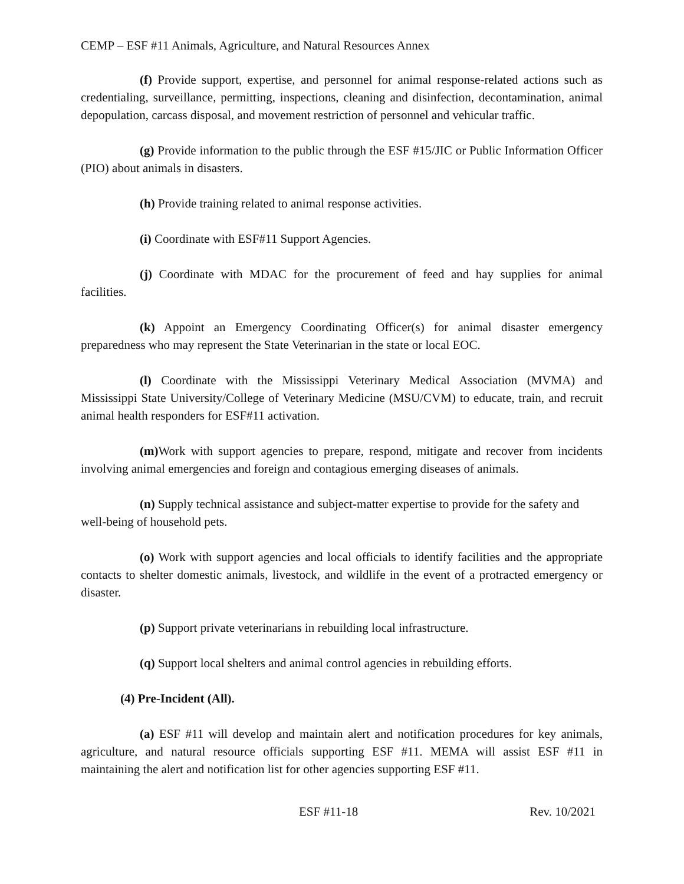CEMP – ESF #11 Animals, Agriculture, and Natural Resources Annex
(f) Provide support, expertise, and personnel for animal response-related actions such as credentialing, surveillance, permitting, inspections, cleaning and disinfection, decontamination, animal depopulation, carcass disposal, and movement restriction of personnel and vehicular traffic.
(g) Provide information to the public through the ESF #15/JIC or Public Information Officer (PIO) about animals in disasters.
(h) Provide training related to animal response activities.
(i) Coordinate with ESF#11 Support Agencies.
(j) Coordinate with MDAC for the procurement of feed and hay supplies for animal facilities.
(k) Appoint an Emergency Coordinating Officer(s) for animal disaster emergency preparedness who may represent the State Veterinarian in the state or local EOC.
(l) Coordinate with the Mississippi Veterinary Medical Association (MVMA) and Mississippi State University/College of Veterinary Medicine (MSU/CVM) to educate, train, and recruit animal health responders for ESF#11 activation.
(m) Work with support agencies to prepare, respond, mitigate and recover from incidents involving animal emergencies and foreign and contagious emerging diseases of animals.
(n) Supply technical assistance and subject-matter expertise to provide for the safety and well-being of household pets.
(o) Work with support agencies and local officials to identify facilities and the appropriate contacts to shelter domestic animals, livestock, and wildlife in the event of a protracted emergency or disaster.
(p) Support private veterinarians in rebuilding local infrastructure.
(q) Support local shelters and animal control agencies in rebuilding efforts.
(4) Pre-Incident (All).
(a) ESF #11 will develop and maintain alert and notification procedures for key animals, agriculture, and natural resource officials supporting ESF #11. MEMA will assist ESF #11 in maintaining the alert and notification list for other agencies supporting ESF #11.
ESF #11-18 Rev. 10/2021